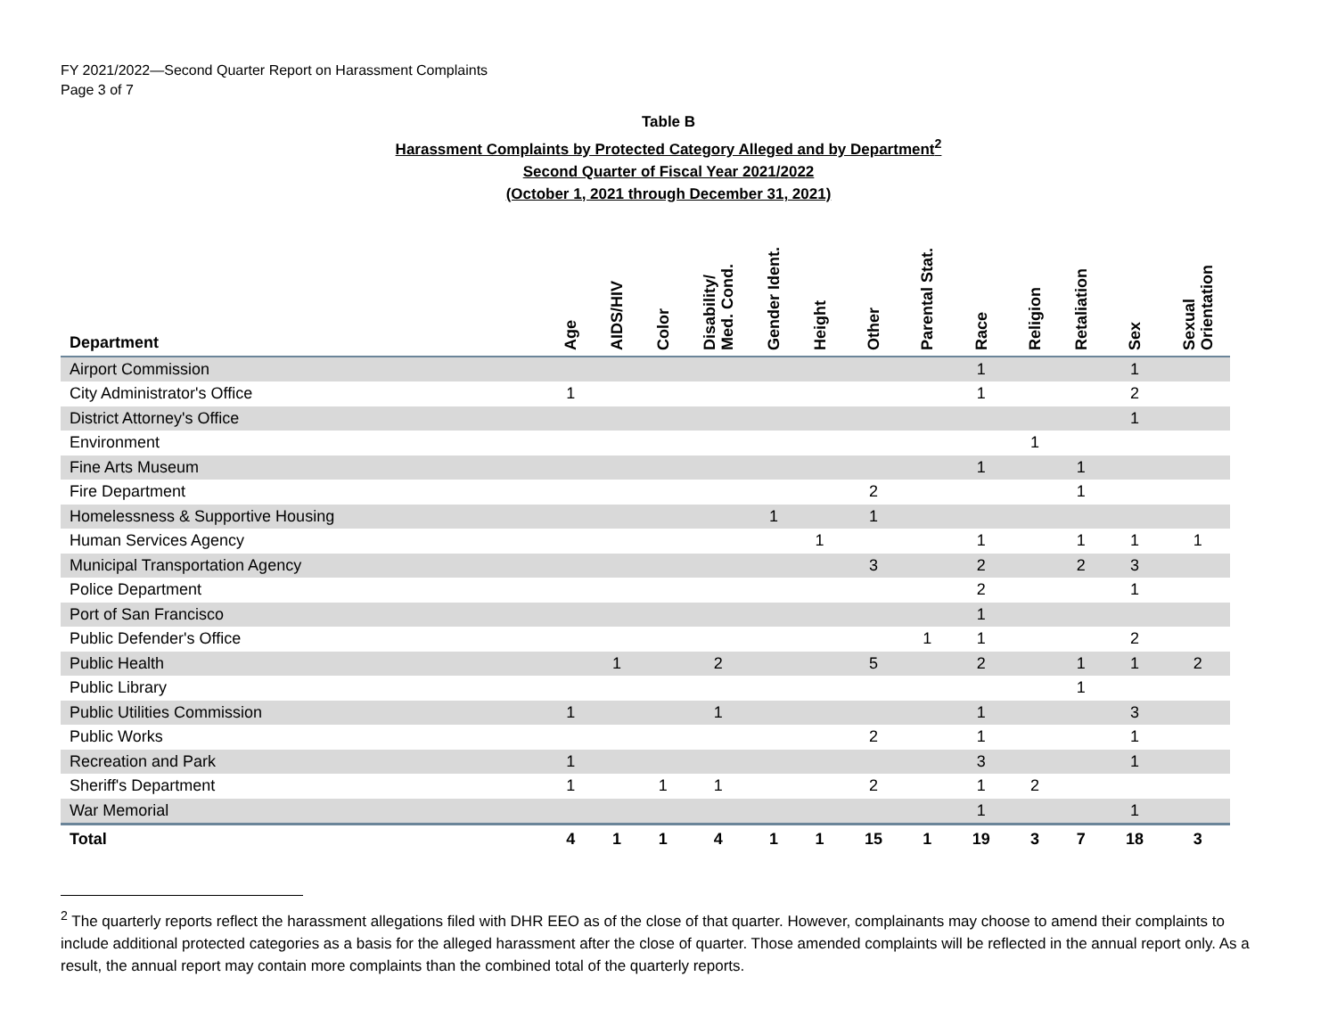FY 2021/2022—Second Quarter Report on Harassment Complaints
Page 3 of 7
Table B
Harassment Complaints by Protected Category Alleged and by Department<sup>2</sup>
Second Quarter of Fiscal Year 2021/2022
(October 1, 2021 through December 31, 2021)
| Department | Age | AIDS/HIV | Color | Disability/ Med. Cond. | Gender Ident. | Height | Other | Parental Stat. | Race | Religion | Retaliation | Sex | Sexual Orientation |
| --- | --- | --- | --- | --- | --- | --- | --- | --- | --- | --- | --- | --- | --- |
| Airport Commission | | | | | | | | | 1 | | | 1 | |
| City Administrator's Office | 1 | | | | | | | | 1 | | | 2 | |
| District Attorney's Office | | | | | | | | | | | | 1 | |
| Environment | | | | | | | | | | 1 | | | |
| Fine Arts Museum | | | | | | | | | 1 | | 1 | | |
| Fire Department | | | | | | | 2 | | | | 1 | | |
| Homelessness & Supportive Housing | | | | | 1 | | 1 | | | | | | |
| Human Services Agency | | | | | | 1 | | | 1 | | 1 | 1 | 1 |
| Municipal Transportation Agency | | | | | | | 3 | | 2 | | 2 | 3 | |
| Police Department | | | | | | | | | 2 | | | 1 | |
| Port of San Francisco | | | | | | | | | 1 | | | | |
| Public Defender's Office | | | | | | | | 1 | 1 | | | 2 | |
| Public Health | | 1 | | 2 | | | 5 | | 2 | | 1 | 1 | 2 |
| Public Library | | | | | | | | | | | 1 | | |
| Public Utilities Commission | 1 | | | 1 | | | | | 1 | | | 3 | |
| Public Works | | | | | | | 2 | | 1 | | | 1 | |
| Recreation and Park | 1 | | | | | | | | 3 | | | 1 | |
| Sheriff's Department | 1 | | 1 | 1 | | | 2 | | 1 | 2 | | | |
| War Memorial | | | | | | | | | 1 | | | 1 | |
| Total | 4 | 1 | 1 | 4 | 1 | 1 | 15 | 1 | 19 | 3 | 7 | 18 | 3 |
<sup>2</sup> The quarterly reports reflect the harassment allegations filed with DHR EEO as of the close of that quarter. However, complainants may choose to amend their complaints to include additional protected categories as a basis for the alleged harassment after the close of quarter. Those amended complaints will be reflected in the annual report only. As a result, the annual report may contain more complaints than the combined total of the quarterly reports.